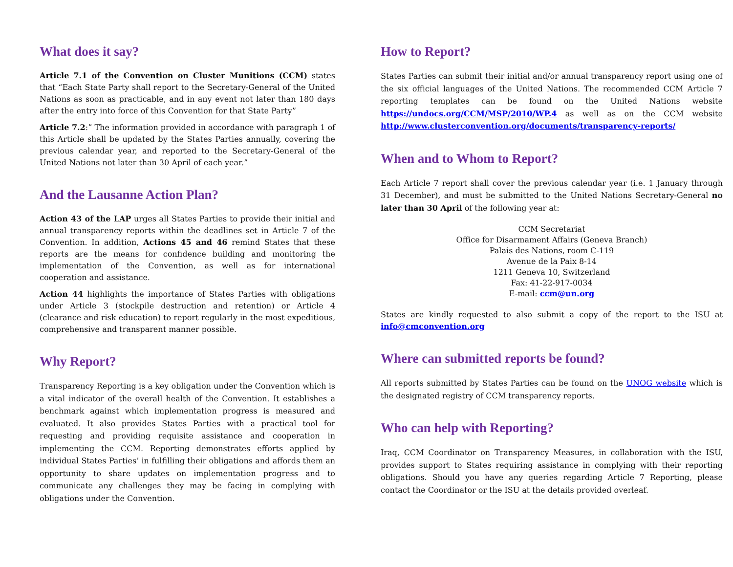What does it say?
Article 7.1 of the Convention on Cluster Munitions (CCM) states that “Each State Party shall report to the Secretary-General of the United Nations as soon as practicable, and in any event not later than 180 days after the entry into force of this Convention for that State Party”
Article 7.2:” The information provided in accordance with paragraph 1 of this Article shall be updated by the States Parties annually, covering the previous calendar year, and reported to the Secretary-General of the United Nations not later than 30 April of each year.”
And the Lausanne Action Plan?
Action 43 of the LAP urges all States Parties to provide their initial and annual transparency reports within the deadlines set in Article 7 of the Convention. In addition, Actions 45 and 46 remind States that these reports are the means for confidence building and monitoring the implementation of the Convention, as well as for international cooperation and assistance.
Action 44 highlights the importance of States Parties with obligations under Article 3 (stockpile destruction and retention) or Article 4 (clearance and risk education) to report regularly in the most expeditious, comprehensive and transparent manner possible.
Why Report?
Transparency Reporting is a key obligation under the Convention which is a vital indicator of the overall health of the Convention. It establishes a benchmark against which implementation progress is measured and evaluated. It also provides States Parties with a practical tool for requesting and providing requisite assistance and cooperation in implementing the CCM. Reporting demonstrates efforts applied by individual States Parties’ in fulfilling their obligations and affords them an opportunity to share updates on implementation progress and to communicate any challenges they may be facing in complying with obligations under the Convention.
How to Report?
States Parties can submit their initial and/or annual transparency report using one of the six official languages of the United Nations. The recommended CCM Article 7 reporting templates can be found on the United Nations website https://undocs.org/CCM/MSP/2010/WP.4 as well as on the CCM website http://www.clusterconvention.org/documents/transparency-reports/
When and to Whom to Report?
Each Article 7 report shall cover the previous calendar year (i.e. 1 January through 31 December), and must be submitted to the United Nations Secretary-General no later than 30 April of the following year at:
CCM Secretariat
Office for Disarmament Affairs (Geneva Branch)
Palais des Nations, room C-119
Avenue de la Paix 8-14
1211 Geneva 10, Switzerland
Fax: 41-22-917-0034
E-mail: ccm@un.org
States are kindly requested to also submit a copy of the report to the ISU at info@cmconvention.org
Where can submitted reports be found?
All reports submitted by States Parties can be found on the UNOG website which is the designated registry of CCM transparency reports.
Who can help with Reporting?
Iraq, CCM Coordinator on Transparency Measures, in collaboration with the ISU, provides support to States requiring assistance in complying with their reporting obligations. Should you have any queries regarding Article 7 Reporting, please contact the Coordinator or the ISU at the details provided overleaf.